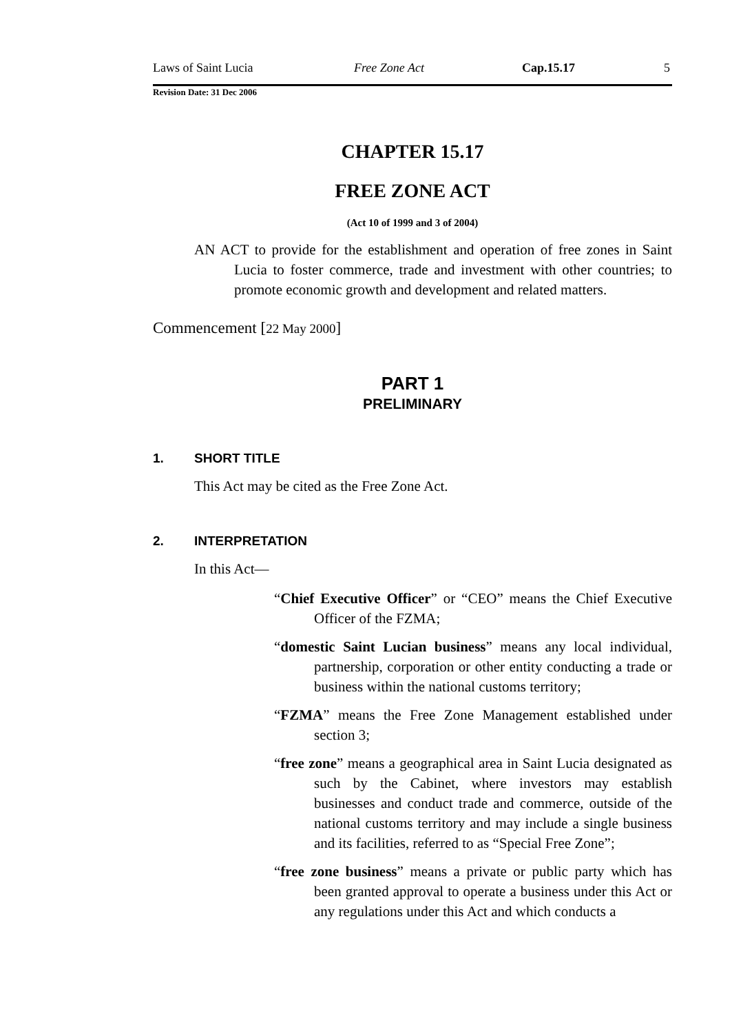Laws of Saint Lucia Free Zone Act Cap.15.17 5
Revision Date: 31 Dec 2006
CHAPTER 15.17
FREE ZONE ACT
(Act 10 of 1999 and 3 of 2004)
AN ACT to provide for the establishment and operation of free zones in Saint Lucia to foster commerce, trade and investment with other countries; to promote economic growth and development and related matters.
Commencement [22 May 2000]
PART 1
PRELIMINARY
1. SHORT TITLE
This Act may be cited as the Free Zone Act.
2. INTERPRETATION
In this Act—
“Chief Executive Officer” or “CEO” means the Chief Executive Officer of the FZMA;
“domestic Saint Lucian business” means any local individual, partnership, corporation or other entity conducting a trade or business within the national customs territory;
“FZMA” means the Free Zone Management established under section 3;
“free zone” means a geographical area in Saint Lucia designated as such by the Cabinet, where investors may establish businesses and conduct trade and commerce, outside of the national customs territory and may include a single business and its facilities, referred to as “Special Free Zone”;
“free zone business” means a private or public party which has been granted approval to operate a business under this Act or any regulations under this Act and which conducts a